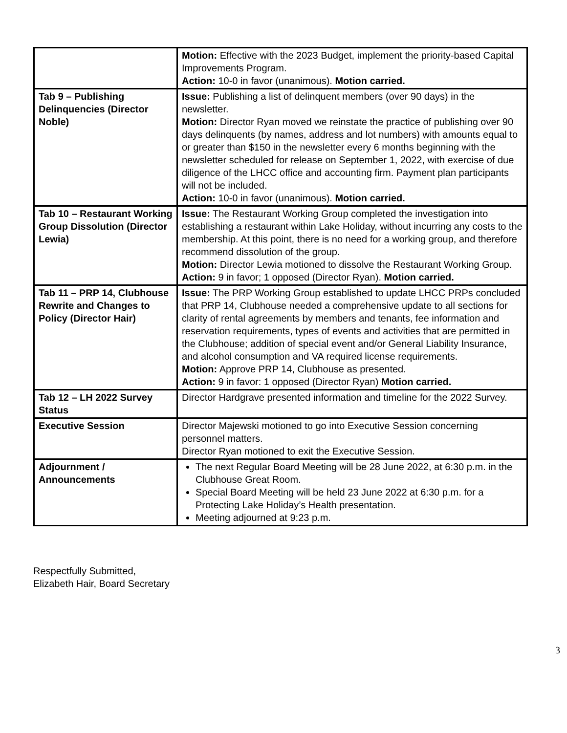| | Motion: Effective with the 2023 Budget, implement the priority-based Capital Improvements Program. Action: 10-0 in favor (unanimous). Motion carried. |
| Tab 9 – Publishing Delinquencies (Director Noble) | Issue: Publishing a list of delinquent members (over 90 days) in the newsletter. Motion: Director Ryan moved we reinstate the practice of publishing over 90 days delinquents (by names, address and lot numbers) with amounts equal to or greater than $150 in the newsletter every 6 months beginning with the newsletter scheduled for release on September 1, 2022, with exercise of due diligence of the LHCC office and accounting firm. Payment plan participants will not be included. Action: 10-0 in favor (unanimous). Motion carried. |
| Tab 10 – Restaurant Working Group Dissolution (Director Lewia) | Issue: The Restaurant Working Group completed the investigation into establishing a restaurant within Lake Holiday, without incurring any costs to the membership. At this point, there is no need for a working group, and therefore recommend dissolution of the group. Motion: Director Lewia motioned to dissolve the Restaurant Working Group. Action: 9 in favor; 1 opposed (Director Ryan). Motion carried. |
| Tab 11 – PRP 14, Clubhouse Rewrite and Changes to Policy (Director Hair) | Issue: The PRP Working Group established to update LHCC PRPs concluded that PRP 14, Clubhouse needed a comprehensive update to all sections for clarity of rental agreements by members and tenants, fee information and reservation requirements, types of events and activities that are permitted in the Clubhouse; addition of special event and/or General Liability Insurance, and alcohol consumption and VA required license requirements. Motion: Approve PRP 14, Clubhouse as presented. Action: 9 in favor: 1 opposed (Director Ryan) Motion carried. |
| Tab 12 – LH 2022 Survey Status | Director Hardgrave presented information and timeline for the 2022 Survey. |
| Executive Session | Director Majewski motioned to go into Executive Session concerning personnel matters. Director Ryan motioned to exit the Executive Session. |
| Adjournment / Announcements | The next Regular Board Meeting will be 28 June 2022, at 6:30 p.m. in the Clubhouse Great Room. Special Board Meeting will be held 23 June 2022 at 6:30 p.m. for a Protecting Lake Holiday’s Health presentation. Meeting adjourned at 9:23 p.m. |
Respectfully Submitted,
Elizabeth Hair, Board Secretary
3